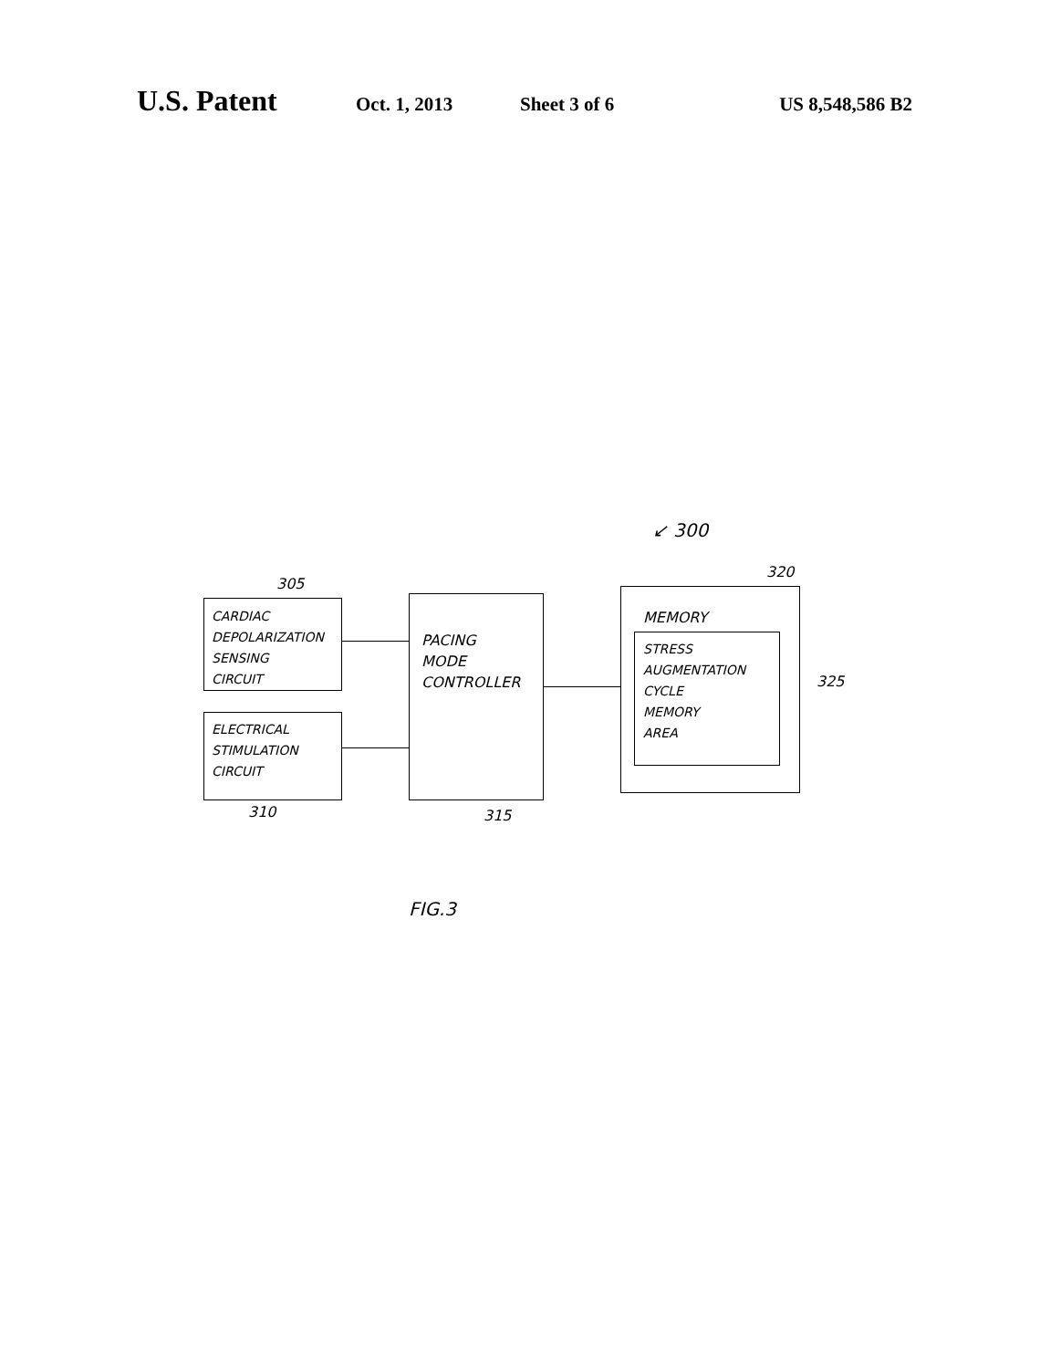U.S. Patent Oct. 1, 2013 Sheet 3 of 6 US 8,548,586 B2
↙ 300
305
CARDIAC
DEPOLARIZATION
SENSING
CIRCUIT
ELECTRICAL
STIMULATION
CIRCUIT
310
PACING
MODE
CONTROLLER
315
320
MEMORY
STRESS
AUGMENTATION
CYCLE
MEMORY
AREA
325
FIG.3